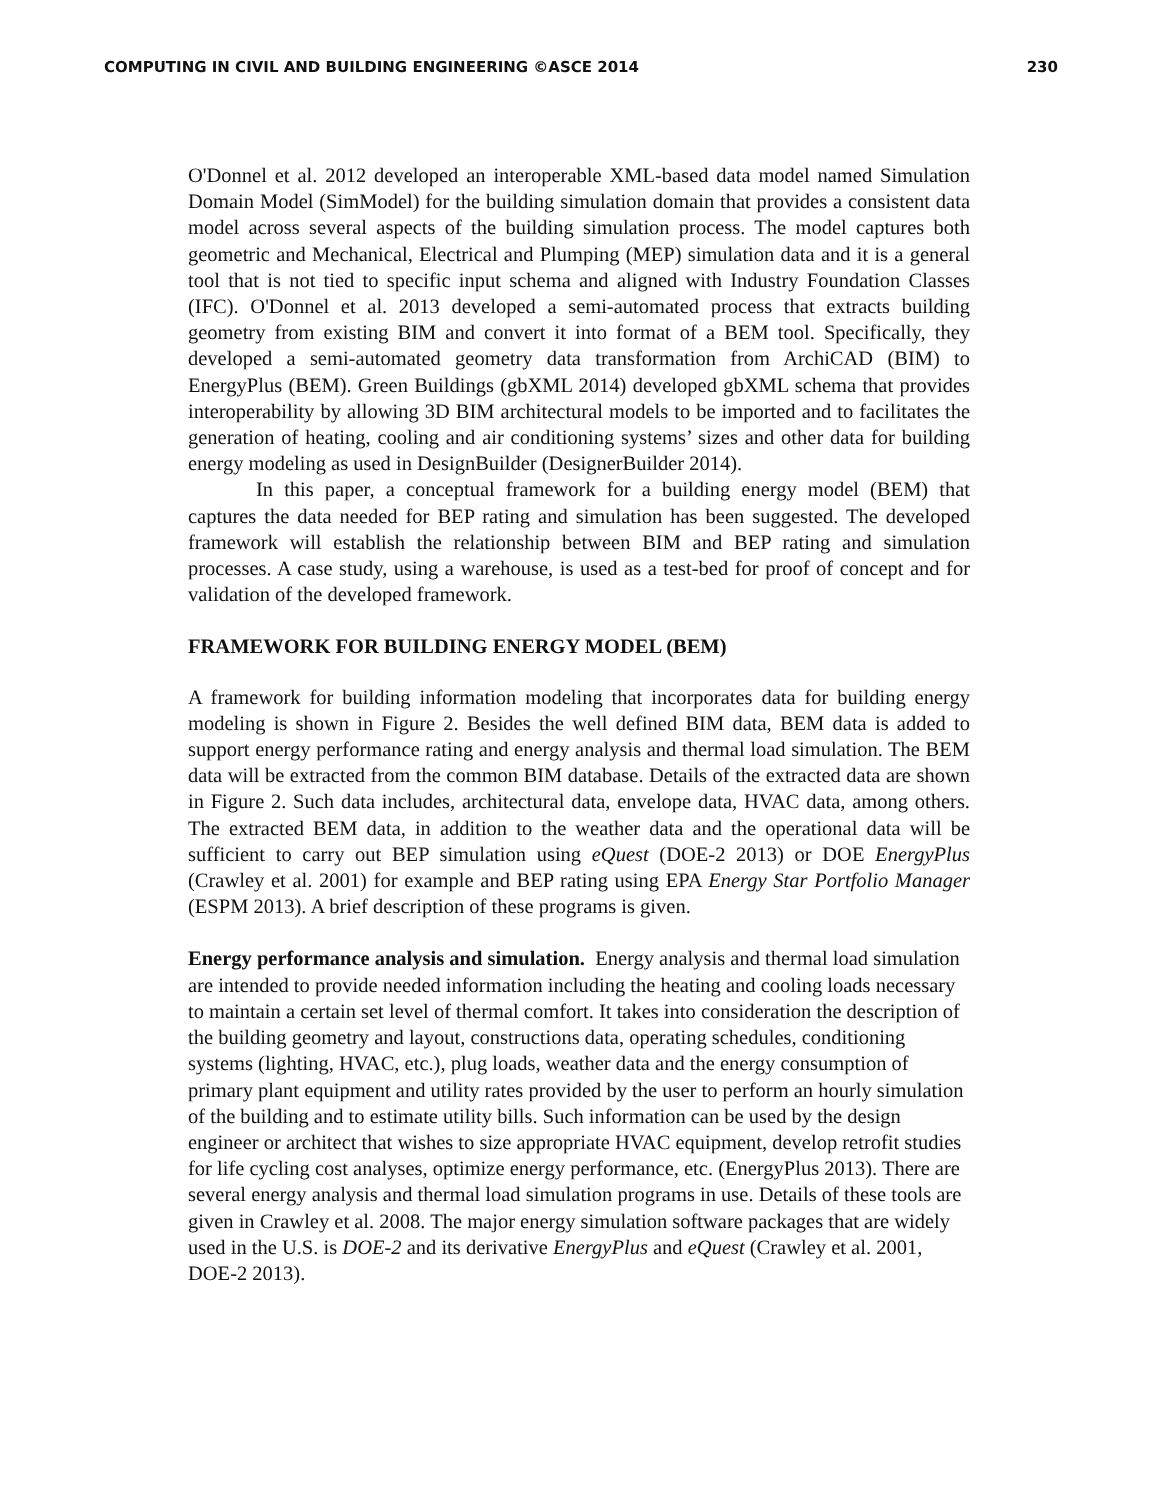COMPUTING IN CIVIL AND BUILDING ENGINEERING ©ASCE 2014 230
O'Donnel et al. 2012 developed an interoperable XML-based data model named Simulation Domain Model (SimModel) for the building simulation domain that provides a consistent data model across several aspects of the building simulation process. The model captures both geometric and Mechanical, Electrical and Plumping (MEP) simulation data and it is a general tool that is not tied to specific input schema and aligned with Industry Foundation Classes (IFC). O'Donnel et al. 2013 developed a semi-automated process that extracts building geometry from existing BIM and convert it into format of a BEM tool. Specifically, they developed a semi-automated geometry data transformation from ArchiCAD (BIM) to EnergyPlus (BEM). Green Buildings (gbXML 2014) developed gbXML schema that provides interoperability by allowing 3D BIM architectural models to be imported and to facilitates the generation of heating, cooling and air conditioning systems’ sizes and other data for building energy modeling as used in DesignBuilder (DesignerBuilder 2014).
In this paper, a conceptual framework for a building energy model (BEM) that captures the data needed for BEP rating and simulation has been suggested. The developed framework will establish the relationship between BIM and BEP rating and simulation processes. A case study, using a warehouse, is used as a test-bed for proof of concept and for validation of the developed framework.
FRAMEWORK FOR BUILDING ENERGY MODEL (BEM)
A framework for building information modeling that incorporates data for building energy modeling is shown in Figure 2. Besides the well defined BIM data, BEM data is added to support energy performance rating and energy analysis and thermal load simulation. The BEM data will be extracted from the common BIM database. Details of the extracted data are shown in Figure 2. Such data includes, architectural data, envelope data, HVAC data, among others. The extracted BEM data, in addition to the weather data and the operational data will be sufficient to carry out BEP simulation using eQuest (DOE-2 2013) or DOE EnergyPlus (Crawley et al. 2001) for example and BEP rating using EPA Energy Star Portfolio Manager (ESPM 2013). A brief description of these programs is given.
Energy performance analysis and simulation. Energy analysis and thermal load simulation are intended to provide needed information including the heating and cooling loads necessary to maintain a certain set level of thermal comfort. It takes into consideration the description of the building geometry and layout, constructions data, operating schedules, conditioning systems (lighting, HVAC, etc.), plug loads, weather data and the energy consumption of primary plant equipment and utility rates provided by the user to perform an hourly simulation of the building and to estimate utility bills. Such information can be used by the design engineer or architect that wishes to size appropriate HVAC equipment, develop retrofit studies for life cycling cost analyses, optimize energy performance, etc. (EnergyPlus 2013). There are several energy analysis and thermal load simulation programs in use. Details of these tools are given in Crawley et al. 2008. The major energy simulation software packages that are widely used in the U.S. is DOE-2 and its derivative EnergyPlus and eQuest (Crawley et al. 2001, DOE-2 2013).